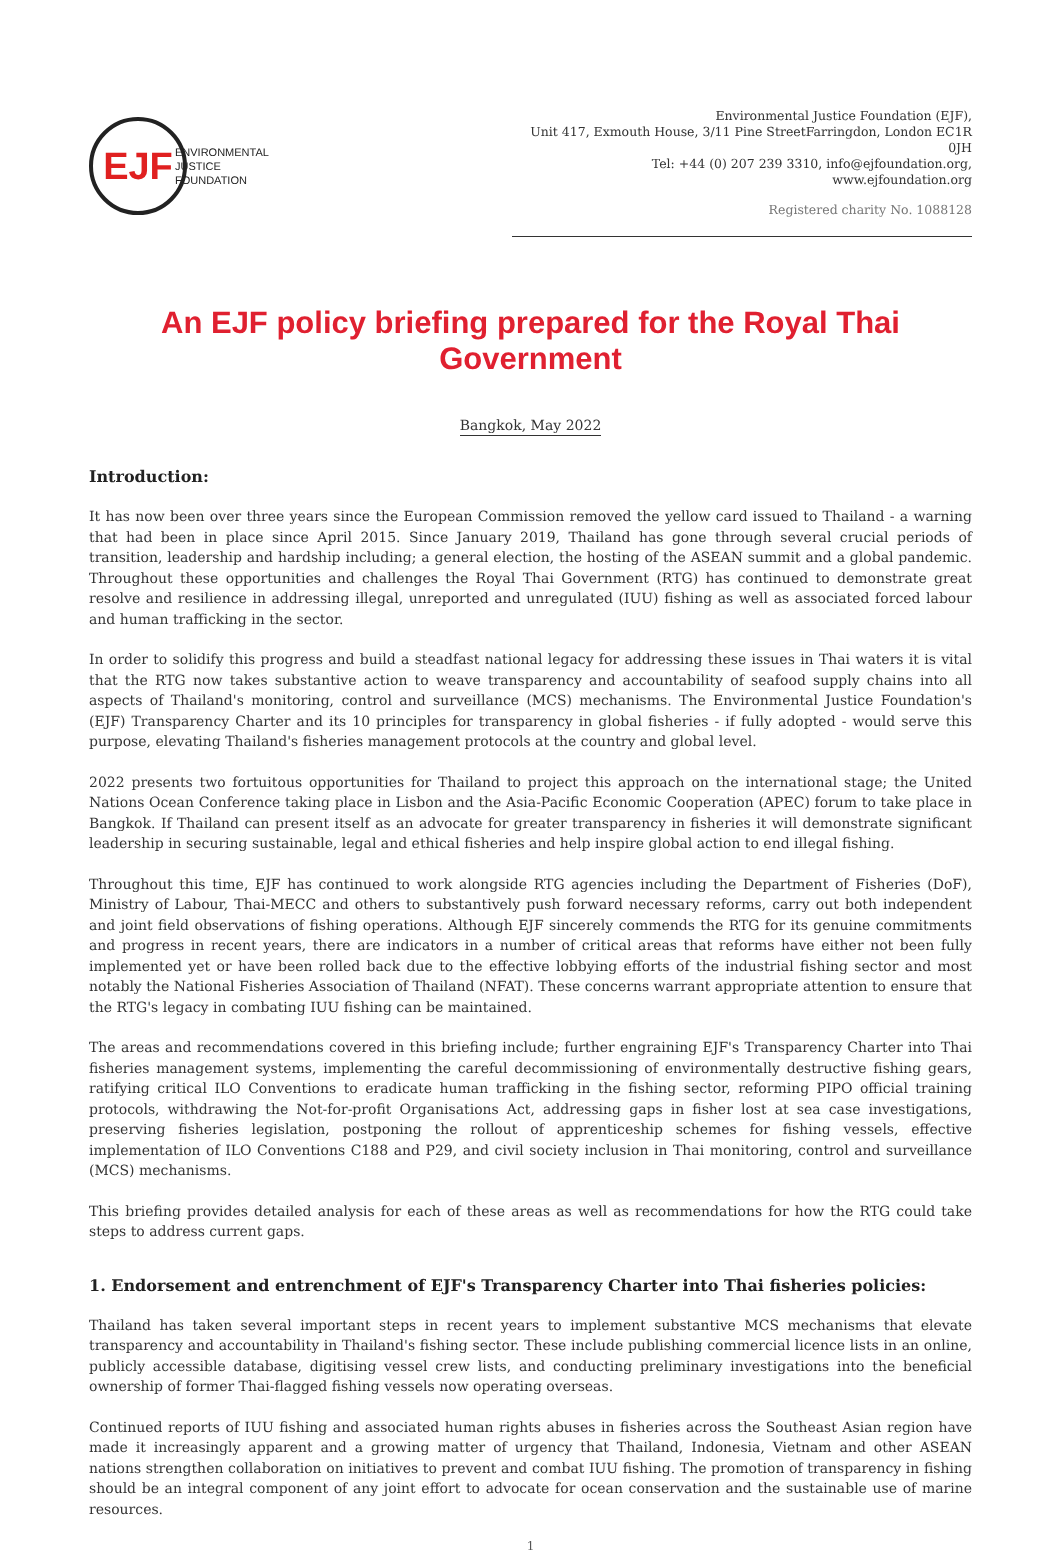EJF
ENVIRONMENTAL
JUSTICE
FOUNDATION
Environmental Justice Foundation (EJF),
Unit 417, Exmouth House, 3/11 Pine StreetFarringdon, London EC1R 0JH
Tel: +44 (0) 207 239 3310, info@ejfoundation.org, www.ejfoundation.org
Registered charity No. 1088128
An EJF policy briefing prepared for the Royal Thai Government
Bangkok, May 2022
Introduction:
It has now been over three years since the European Commission removed the yellow card issued to Thailand - a warning that had been in place since April 2015. Since January 2019, Thailand has gone through several crucial periods of transition, leadership and hardship including; a general election, the hosting of the ASEAN summit and a global pandemic. Throughout these opportunities and challenges the Royal Thai Government (RTG) has continued to demonstrate great resolve and resilience in addressing illegal, unreported and unregulated (IUU) fishing as well as associated forced labour and human trafficking in the sector.
In order to solidify this progress and build a steadfast national legacy for addressing these issues in Thai waters it is vital that the RTG now takes substantive action to weave transparency and accountability of seafood supply chains into all aspects of Thailand's monitoring, control and surveillance (MCS) mechanisms. The Environmental Justice Foundation's (EJF) Transparency Charter and its 10 principles for transparency in global fisheries - if fully adopted - would serve this purpose, elevating Thailand's fisheries management protocols at the country and global level.
2022 presents two fortuitous opportunities for Thailand to project this approach on the international stage; the United Nations Ocean Conference taking place in Lisbon and the Asia-Pacific Economic Cooperation (APEC) forum to take place in Bangkok. If Thailand can present itself as an advocate for greater transparency in fisheries it will demonstrate significant leadership in securing sustainable, legal and ethical fisheries and help inspire global action to end illegal fishing.
Throughout this time, EJF has continued to work alongside RTG agencies including the Department of Fisheries (DoF), Ministry of Labour, Thai-MECC and others to substantively push forward necessary reforms, carry out both independent and joint field observations of fishing operations. Although EJF sincerely commends the RTG for its genuine commitments and progress in recent years, there are indicators in a number of critical areas that reforms have either not been fully implemented yet or have been rolled back due to the effective lobbying efforts of the industrial fishing sector and most notably the National Fisheries Association of Thailand (NFAT). These concerns warrant appropriate attention to ensure that the RTG's legacy in combating IUU fishing can be maintained.
The areas and recommendations covered in this briefing include; further engraining EJF's Transparency Charter into Thai fisheries management systems, implementing the careful decommissioning of environmentally destructive fishing gears, ratifying critical ILO Conventions to eradicate human trafficking in the fishing sector, reforming PIPO official training protocols, withdrawing the Not-for-profit Organisations Act, addressing gaps in fisher lost at sea case investigations, preserving fisheries legislation, postponing the rollout of apprenticeship schemes for fishing vessels, effective implementation of ILO Conventions C188 and P29, and civil society inclusion in Thai monitoring, control and surveillance (MCS) mechanisms.
This briefing provides detailed analysis for each of these areas as well as recommendations for how the RTG could take steps to address current gaps.
1. Endorsement and entrenchment of EJF's Transparency Charter into Thai fisheries policies:
Thailand has taken several important steps in recent years to implement substantive MCS mechanisms that elevate transparency and accountability in Thailand's fishing sector. These include publishing commercial licence lists in an online, publicly accessible database, digitising vessel crew lists, and conducting preliminary investigations into the beneficial ownership of former Thai-flagged fishing vessels now operating overseas.
Continued reports of IUU fishing and associated human rights abuses in fisheries across the Southeast Asian region have made it increasingly apparent and a growing matter of urgency that Thailand, Indonesia, Vietnam and other ASEAN nations strengthen collaboration on initiatives to prevent and combat IUU fishing. The promotion of transparency in fishing should be an integral component of any joint effort to advocate for ocean conservation and the sustainable use of marine resources.
1